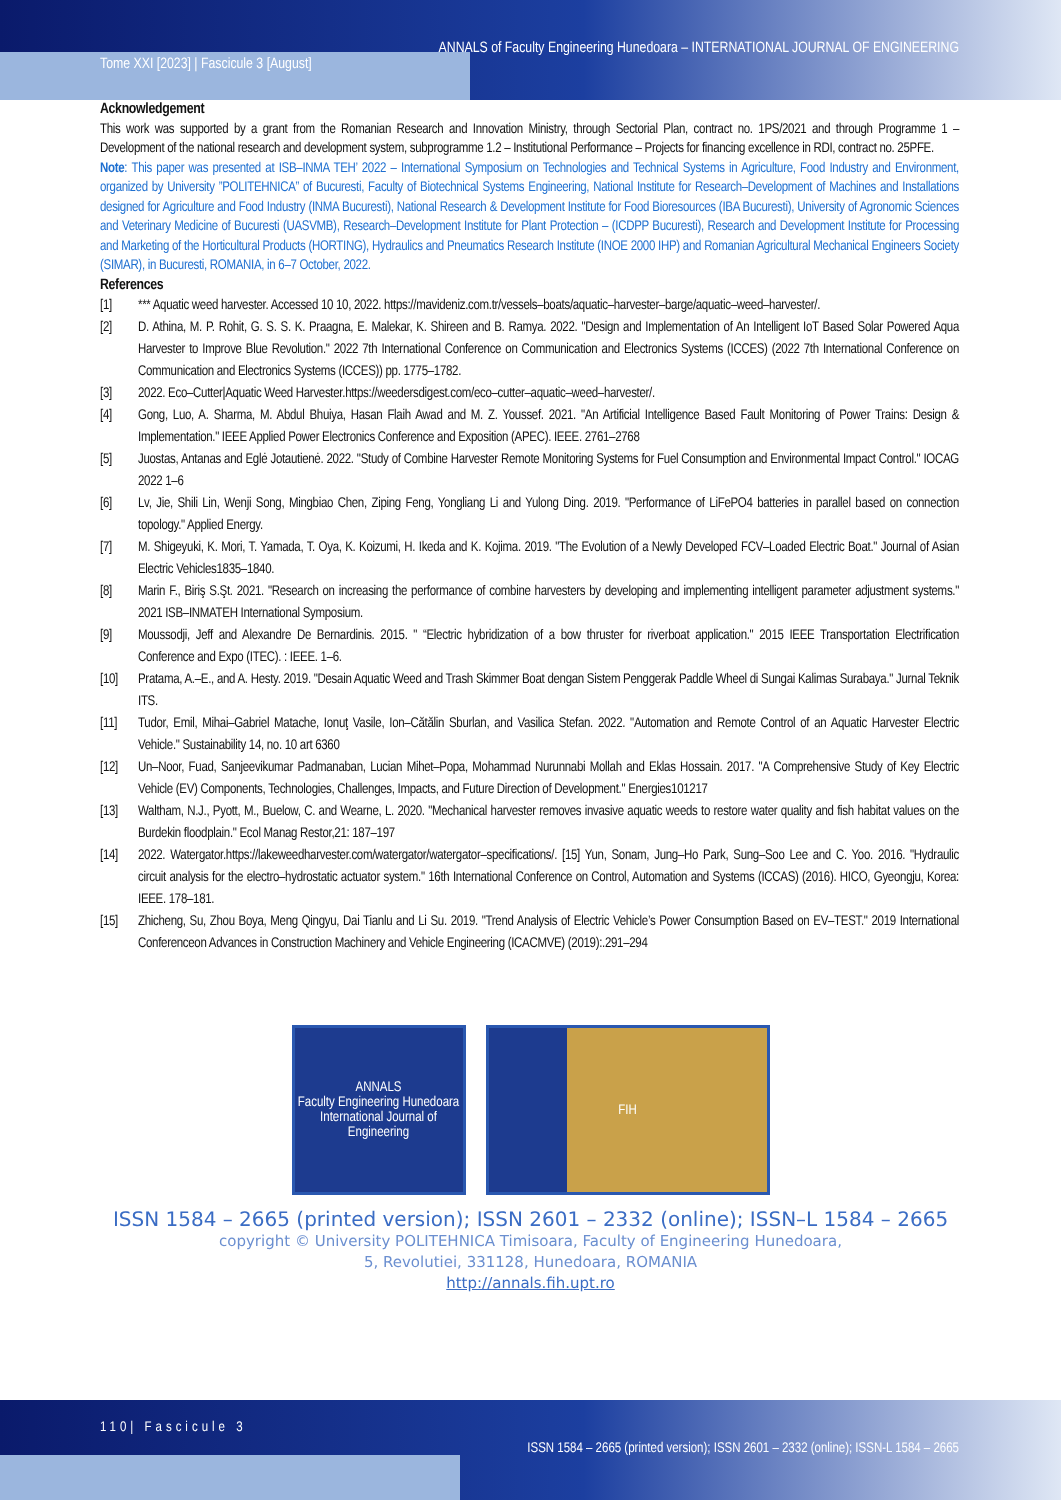ANNALS of Faculty Engineering Hunedoara – INTERNATIONAL JOURNAL OF ENGINEERING
Tome XXI [2023] | Fascicule 3 [August]
Acknowledgement
This work was supported by a grant from the Romanian Research and Innovation Ministry, through Sectorial Plan, contract no. 1PS/2021 and through Programme 1 – Development of the national research and development system, subprogramme 1.2 – Institutional Performance – Projects for financing excellence in RDI, contract no. 25PFE.
Note: This paper was presented at ISB–INMA TEH’ 2022 – International Symposium on Technologies and Technical Systems in Agriculture, Food Industry and Environment, organized by University ”POLITEHNICA” of Bucuresti, Faculty of Biotechnical Systems Engineering, National Institute for Research–Development of Machines and Installations designed for Agriculture and Food Industry (INMA Bucuresti), National Research & Development Institute for Food Bioresources (IBA Bucuresti), University of Agronomic Sciences and Veterinary Medicine of Bucuresti (UASVMB), Research–Development Institute for Plant Protection – (ICDPP Bucuresti), Research and Development Institute for Processing and Marketing of the Horticultural Products (HORTING), Hydraulics and Pneumatics Research Institute (INOE 2000 IHP) and Romanian Agricultural Mechanical Engineers Society (SIMAR), in Bucuresti, ROMANIA, in 6–7 October, 2022.
References
[1] *** Aquatic weed harvester. Accessed 10 10, 2022. https://mavideniz.com.tr/vessels–boats/aquatic–harvester–barge/aquatic–weed–harvester/.
[2] D. Athina, M. P. Rohit, G. S. S. K. Praagna, E. Malekar, K. Shireen and B. Ramya. 2022. "Design and Implementation of An Intelligent IoT Based Solar Powered Aqua Harvester to Improve Blue Revolution." 2022 7th International Conference on Communication and Electronics Systems (ICCES) (2022 7th International Conference on Communication and Electronics Systems (ICCES)) pp. 1775–1782.
[3] 2022. Eco–Cutter|Aquatic Weed Harvester.https://weedersdigest.com/eco–cutter–aquatic–weed–harvester/.
[4] Gong, Luo, A. Sharma, M. Abdul Bhuiya, Hasan Flaih Awad and M. Z. Youssef. 2021. "An Artificial Intelligence Based Fault Monitoring of Power Trains: Design & Implementation." IEEE Applied Power Electronics Conference and Exposition (APEC). IEEE. 2761–2768
[5] Juostas, Antanas and Eglė Jotautienė. 2022. "Study of Combine Harvester Remote Monitoring Systems for Fuel Consumption and Environmental Impact Control." IOCAG 2022 1–6
[6] Lv, Jie, Shili Lin, Wenji Song, Mingbiao Chen, Ziping Feng, Yongliang Li and Yulong Ding. 2019. "Performance of LiFePO4 batteries in parallel based on connection topology." Applied Energy.
[7] M. Shigeyuki, K. Mori, T. Yamada, T. Oya, K. Koizumi, H. Ikeda and K. Kojima. 2019. "The Evolution of a Newly Developed FCV–Loaded Electric Boat." Journal of Asian Electric Vehicles1835–1840.
[8] Marin F., Biriş S.Şt. 2021. "Research on increasing the performance of combine harvesters by developing and implementing intelligent parameter adjustment systems." 2021 ISB–INMATEH International Symposium.
[9] Moussodji, Jeff and Alexandre De Bernardinis. 2015. " “Electric hybridization of a bow thruster for riverboat application." 2015 IEEE Transportation Electrification Conference and Expo (ITEC). : IEEE. 1–6.
[10] Pratama, A.–E., and A. Hesty. 2019. "Desain Aquatic Weed and Trash Skimmer Boat dengan Sistem Penggerak Paddle Wheel di Sungai Kalimas Surabaya." Jurnal Teknik ITS.
[11] Tudor, Emil, Mihai–Gabriel Matache, Ionuţ Vasile, Ion–Cătălin Sburlan, and Vasilica Stefan. 2022. "Automation and Remote Control of an Aquatic Harvester Electric Vehicle." Sustainability 14, no. 10 art 6360
[12] Un–Noor, Fuad, Sanjeevikumar Padmanaban, Lucian Mihet–Popa, Mohammad Nurunnabi Mollah and Eklas Hossain. 2017. "A Comprehensive Study of Key Electric Vehicle (EV) Components, Technologies, Challenges, Impacts, and Future Direction of Development." Energies101217
[13] Waltham, N.J., Pyott, M., Buelow, C. and Wearne, L. 2020. "Mechanical harvester removes invasive aquatic weeds to restore water quality and fish habitat values on the Burdekin floodplain." Ecol Manag Restor,21: 187–197
[14] 2022. Watergator.https://lakeweedharvester.com/watergator/watergator–specifications/. [15] Yun, Sonam, Jung–Ho Park, Sung–Soo Lee and C. Yoo. 2016. "Hydraulic circuit analysis for the electro–hydrostatic actuator system." 16th International Conference on Control, Automation and Systems (ICCAS) (2016). HICO, Gyeongju, Korea: IEEE. 178–181.
[15] Zhicheng, Su, Zhou Boya, Meng Qingyu, Dai Tianlu and Li Su. 2019. "Trend Analysis of Electric Vehicle’s Power Consumption Based on EV–TEST." 2019 International Conferenceon Advances in Construction Machinery and Vehicle Engineering (ICACMVE) (2019):.291–294
ANNALS
Faculty Engineering Hunedoara
International Journal of Engineering
FIH
ISSN 1584 – 2665 (printed version); ISSN 2601 – 2332 (online); ISSN–L 1584 – 2665
copyright © University POLITEHNICA Timisoara, Faculty of Engineering Hunedoara,
5, Revolutiei, 331128, Hunedoara, ROMANIA
http://annals.fih.upt.ro
110| Fascicule 3
ISSN 1584 – 2665 (printed version); ISSN 2601 – 2332 (online); ISSN-L 1584 – 2665